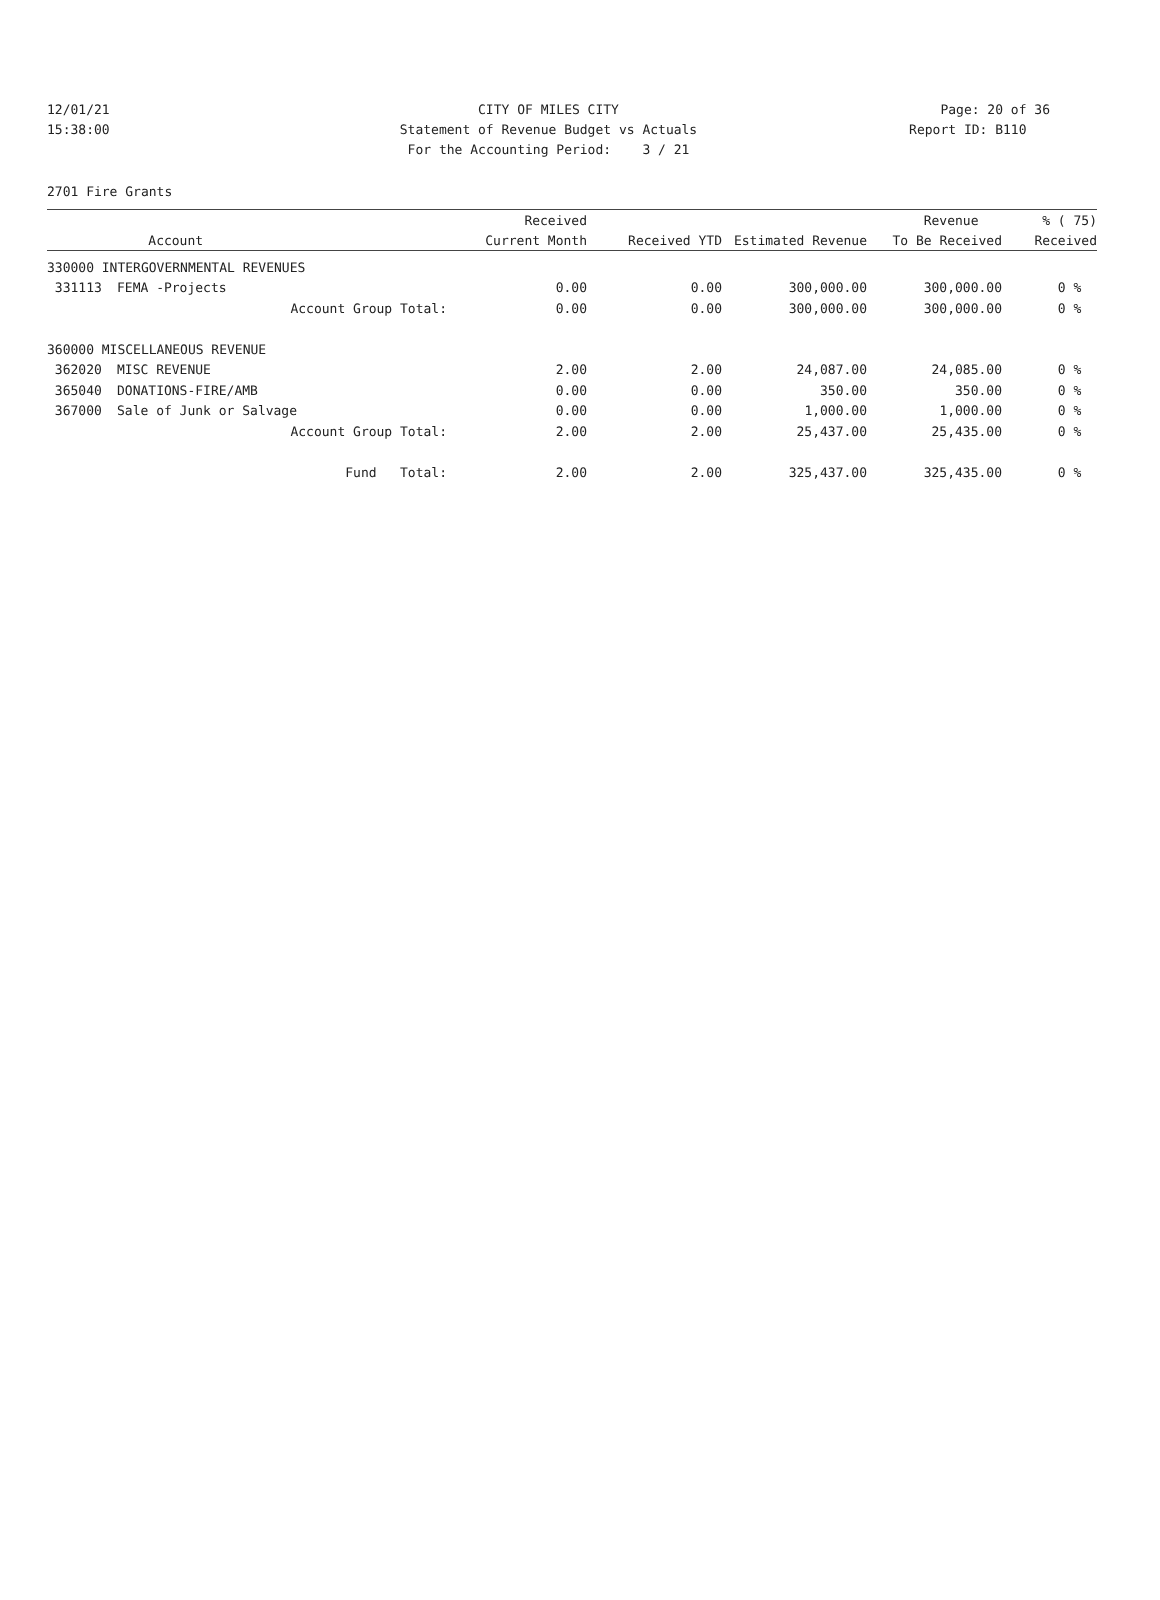12/01/21 CITY OF MILES CITY Page: 20 of 36
15:38:00 Statement of Revenue Budget vs Actuals
Report ID: B110
For the Accounting Period: 3 / 21
2701 Fire Grants
| | | Received | | | Revenue | % ( 75) |
| --- | --- | --- | --- | --- | --- | --- |
| | Account | Current Month | Received YTD | Estimated Revenue | To Be Received | Received |
| 330000 INTERGOVERNMENTAL REVENUES | | | | | | |
| 331113 | FEMA -Projects | 0.00 | 0.00 | 300,000.00 | 300,000.00 | 0 % |
| | Account Group Total: | 0.00 | 0.00 | 300,000.00 | 300,000.00 | 0 % |
| 360000 MISCELLANEOUS REVENUE | | | | | | |
| 362020 | MISC REVENUE | 2.00 | 2.00 | 24,087.00 | 24,085.00 | 0 % |
| 365040 | DONATIONS-FIRE/AMB | 0.00 | 0.00 | 350.00 | 350.00 | 0 % |
| 367000 | Sale of Junk or Salvage | 0.00 | 0.00 | 1,000.00 | 1,000.00 | 0 % |
| | Account Group Total: | 2.00 | 2.00 | 25,437.00 | 25,435.00 | 0 % |
| | Fund Total: | 2.00 | 2.00 | 325,437.00 | 325,435.00 | 0 % |